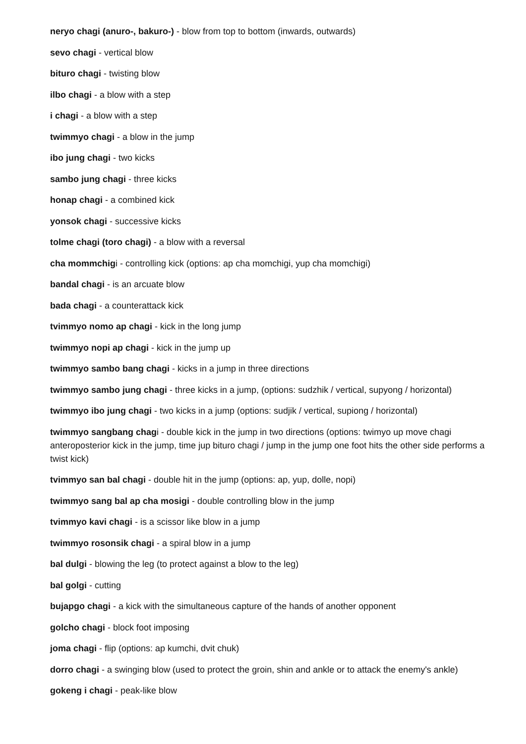neryo chagi (anuro-, bakuro-) - blow from top to bottom (inwards, outwards)
sevo chagi - vertical blow
bituro chagi - twisting blow
ilbo chagi - a blow with a step
i chagi - a blow with a step
twimmyo chagi - a blow in the jump
ibo jung chagi - two kicks
sambo jung chagi - three kicks
honap chagi - a combined kick
yonsok chagi - successive kicks
tolme chagi (toro chagi) - a blow with a reversal
cha mommchigi - controlling kick (options: ap cha momchigi, yup cha momchigi)
bandal chagi - is an arcuate blow
bada chagi - a counterattack kick
tvimmyo nomo ap chagi - kick in the long jump
twimmyo nopi ap chagi - kick in the jump up
twimmyo sambo bang chagi - kicks in a jump in three directions
twimmyo sambo jung chagi - three kicks in a jump, (options: sudzhik / vertical, supyong / horizontal)
twimmyo ibo jung chagi - two kicks in a jump (options: sudjik / vertical, supiong / horizontal)
twimmyo sangbang chagi - double kick in the jump in two directions (options: twimyo up move chagi anteroposterior kick in the jump, time jup bituro chagi / jump in the jump one foot hits the other side performs a twist kick)
tvimmyo san bal chagi - double hit in the jump (options: ap, yup, dolle, nopi)
twimmyo sang bal ap cha mosigi - double controlling blow in the jump
tvimmyo kavi chagi - is a scissor like blow in a jump
twimmyo rosonsik chagi - a spiral blow in a jump
bal dulgi - blowing the leg (to protect against a blow to the leg)
bal golgi - cutting
bujapgo chagi - a kick with the simultaneous capture of the hands of another opponent
golcho chagi - block foot imposing
joma chagi - flip (options: ap kumchi, dvit chuk)
dorro chagi - a swinging blow (used to protect the groin, shin and ankle or to attack the enemy's ankle)
gokeng i chagi - peak-like blow